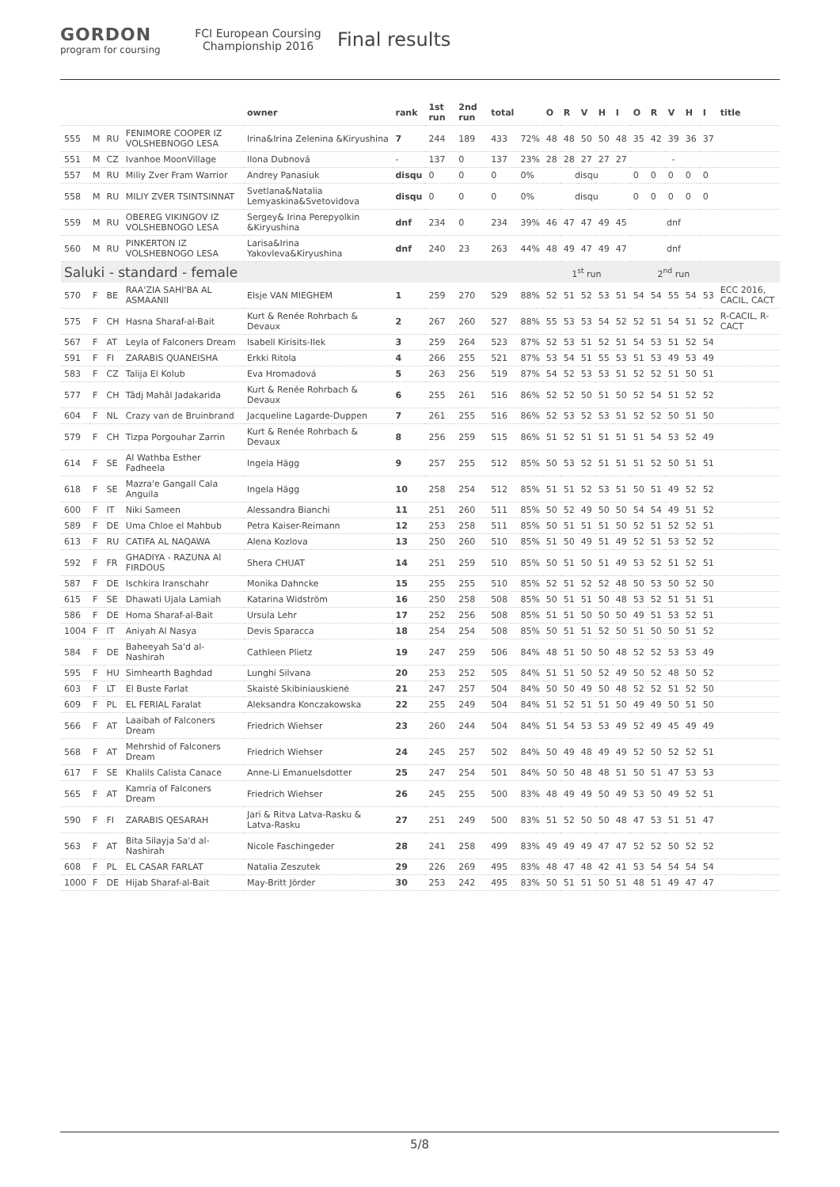GORDON
program for coursing
FCI European Coursing Championship 2016
Final results
| | | | | owner | rank | 1st run | 2nd run | total | | O | R | V | H | I | O | R | V | H | I | title |
| --- | --- | --- | --- | --- | --- | --- | --- | --- | --- | --- | --- | --- | --- | --- | --- | --- | --- | --- | --- | --- |
| 555 | M | RU | FENIMORE COOPER IZ VOLSHEBNOGO LESA | Irina&Irina Zelenina &Kiryushina | 7 | 244 | 189 | 433 | 72% | 48 | 48 | 50 | 50 | 48 | 35 | 42 | 39 | 36 | 37 | |
| 551 | M | CZ | Ivanhoe MoonVillage | Ilona Dubnová | - | 137 | 0 | 137 | 23% | 28 | 28 | 27 | 27 | 27 | - | | | | | |
| 557 | M | RU | Miliy Zver Fram Warrior | Andrey Panasiuk | disqu | 0 | 0 | 0 | 0% | disqu | | | | | 0 | 0 | 0 | 0 | 0 | |
| 558 | M | RU | MILIY ZVER TSINTSINNAT | Svetlana&Natalia Lemyaskina&Svetovidova | disqu | 0 | 0 | 0 | 0% | disqu | | | | | 0 | 0 | 0 | 0 | 0 | |
| 559 | M | RU | OBEREG VIKINGOV IZ VOLSHEBNOGO LESA | Sergey& Irina Perepyolkin &Kiryushina | dnf | 234 | 0 | 234 | 39% | 46 | 47 | 47 | 49 | 45 | dnf | | | | | |
| 560 | M | RU | PINKERTON IZ VOLSHEBNOGO LESA | Larisa&Irina Yakovleva&Kiryushina | dnf | 240 | 23 | 263 | 44% | 48 | 49 | 47 | 49 | 47 | dnf | | | | | |
| Saluki - standard - female | | | | | | | | | | 1<sup>st</sup> run | | | | | 2<sup>nd</sup> run | | | | | |
| 570 | F | BE | RAA'ZIA SAHI'BA AL ASMAANII | Elsje VAN MIEGHEM | 1 | 259 | 270 | 529 | 88% | 52 | 51 | 52 | 53 | 51 | 54 | 54 | 55 | 54 | 53 | ECC 2016, CACIL, CACT |
| 575 | F | CH | Hasna Sharaf-al-Bait | Kurt & Renée Rohrbach & Devaux | 2 | 267 | 260 | 527 | 88% | 55 | 53 | 53 | 54 | 52 | 52 | 51 | 54 | 51 | 52 | R-CACIL, R-CACT |
| 567 | F | AT | Leyla of Falconers Dream | Isabell Kirisits-Ilek | 3 | 259 | 264 | 523 | 87% | 52 | 53 | 51 | 52 | 51 | 54 | 53 | 51 | 52 | 54 | |
| 591 | F | FI | ZARABIS QUANEISHA | Erkki Ritola | 4 | 266 | 255 | 521 | 87% | 53 | 54 | 51 | 55 | 53 | 51 | 53 | 49 | 53 | 49 | |
| 583 | F | CZ | Talija El Kolub | Eva Hromadová | 5 | 263 | 256 | 519 | 87% | 54 | 52 | 53 | 53 | 51 | 52 | 52 | 51 | 50 | 51 | |
| 577 | F | CH | Tâdj Mahâl Jadakarida | Kurt & Renée Rohrbach & Devaux | 6 | 255 | 261 | 516 | 86% | 52 | 52 | 50 | 51 | 50 | 52 | 54 | 51 | 52 | 52 | |
| 604 | F | NL | Crazy van de Bruinbrand | Jacqueline Lagarde-Duppen | 7 | 261 | 255 | 516 | 86% | 52 | 53 | 52 | 53 | 51 | 52 | 52 | 50 | 51 | 50 | |
| 579 | F | CH | Tizpa Porgouhar Zarrin | Kurt & Renée Rohrbach & Devaux | 8 | 256 | 259 | 515 | 86% | 51 | 52 | 51 | 51 | 51 | 51 | 54 | 53 | 52 | 49 | |
| 614 | F | SE | Al Wathba Esther Fadheela | Ingela Hägg | 9 | 257 | 255 | 512 | 85% | 50 | 53 | 52 | 51 | 51 | 51 | 52 | 50 | 51 | 51 | |
| 618 | F | SE | Mazra'e Gangall Cala Anguila | Ingela Hägg | 10 | 258 | 254 | 512 | 85% | 51 | 51 | 52 | 53 | 51 | 50 | 51 | 49 | 52 | 52 | |
| 600 | F | IT | Niki Sameen | Alessandra Bianchi | 11 | 251 | 260 | 511 | 85% | 50 | 52 | 49 | 50 | 50 | 54 | 54 | 49 | 51 | 52 | |
| 589 | F | DE | Uma Chloe el Mahbub | Petra Kaiser-Reimann | 12 | 253 | 258 | 511 | 85% | 50 | 51 | 51 | 51 | 50 | 52 | 51 | 52 | 52 | 51 | |
| 613 | F | RU | CATIFA AL NAQAWA | Alena Kozlova | 13 | 250 | 260 | 510 | 85% | 51 | 50 | 49 | 51 | 49 | 52 | 51 | 53 | 52 | 52 | |
| 592 | F | FR | GHADIYA - RAZUNA Al FIRDOUS | Shera CHUAT | 14 | 251 | 259 | 510 | 85% | 50 | 51 | 50 | 51 | 49 | 53 | 52 | 51 | 52 | 51 | |
| 587 | F | DE | Ischkira Iranschahr | Monika Dahncke | 15 | 255 | 255 | 510 | 85% | 52 | 51 | 52 | 52 | 48 | 50 | 53 | 50 | 52 | 50 | |
| 615 | F | SE | Dhawati Ujala Lamiah | Katarina Widström | 16 | 250 | 258 | 508 | 85% | 50 | 51 | 51 | 50 | 48 | 53 | 52 | 51 | 51 | 51 | |
| 586 | F | DE | Homa Sharaf-al-Bait | Ursula Lehr | 17 | 252 | 256 | 508 | 85% | 51 | 51 | 50 | 50 | 50 | 49 | 51 | 53 | 52 | 51 | |
| 1004 | F | IT | Aniyah Al Nasya | Devis Sparacca | 18 | 254 | 254 | 508 | 85% | 50 | 51 | 51 | 52 | 50 | 51 | 50 | 50 | 51 | 52 | |
| 584 | F | DE | Baheeyah Sa'd al-Nashirah | Cathleen Plietz | 19 | 247 | 259 | 506 | 84% | 48 | 51 | 50 | 50 | 48 | 52 | 52 | 53 | 53 | 49 | |
| 595 | F | HU | Simhearth Baghdad | Lunghi Silvana | 20 | 253 | 252 | 505 | 84% | 51 | 51 | 50 | 52 | 49 | 50 | 52 | 48 | 50 | 52 | |
| 603 | F | LT | El Buste Farlat | Skaistė Skibiniauskienė | 21 | 247 | 257 | 504 | 84% | 50 | 50 | 49 | 50 | 48 | 52 | 52 | 51 | 52 | 50 | |
| 609 | F | PL | EL FERIAL Faralat | Aleksandra Konczakowska | 22 | 255 | 249 | 504 | 84% | 51 | 52 | 51 | 51 | 50 | 49 | 49 | 50 | 51 | 50 | |
| 566 | F | AT | Laaibah of Falconers Dream | Friedrich Wiehser | 23 | 260 | 244 | 504 | 84% | 51 | 54 | 53 | 53 | 49 | 52 | 49 | 45 | 49 | 49 | |
| 568 | F | AT | Mehrshid of Falconers Dream | Friedrich Wiehser | 24 | 245 | 257 | 502 | 84% | 50 | 49 | 48 | 49 | 49 | 52 | 50 | 52 | 52 | 51 | |
| 617 | F | SE | Khalils Calista Canace | Anne-Li Emanuelsdotter | 25 | 247 | 254 | 501 | 84% | 50 | 50 | 48 | 48 | 51 | 50 | 51 | 47 | 53 | 53 | |
| 565 | F | AT | Kamria of Falconers Dream | Friedrich Wiehser | 26 | 245 | 255 | 500 | 83% | 48 | 49 | 49 | 50 | 49 | 53 | 50 | 49 | 52 | 51 | |
| 590 | F | FI | ZARABIS QESARAH | Jari & Ritva Latva-Rasku & Latva-Rasku | 27 | 251 | 249 | 500 | 83% | 51 | 52 | 50 | 50 | 48 | 47 | 53 | 51 | 51 | 47 | |
| 563 | F | AT | Bita Silayja Sa'd al-Nashirah | Nicole Faschingeder | 28 | 241 | 258 | 499 | 83% | 49 | 49 | 49 | 47 | 47 | 52 | 52 | 50 | 52 | 52 | |
| 608 | F | PL | EL CASAR FARLAT | Natalia Zeszutek | 29 | 226 | 269 | 495 | 83% | 48 | 47 | 48 | 42 | 41 | 53 | 54 | 54 | 54 | 54 | |
| 1000 | F | DE | Hijab Sharaf-al-Bait | May-Britt Jörder | 30 | 253 | 242 | 495 | 83% | 50 | 51 | 51 | 50 | 51 | 48 | 51 | 49 | 47 | 47 | |
5/8